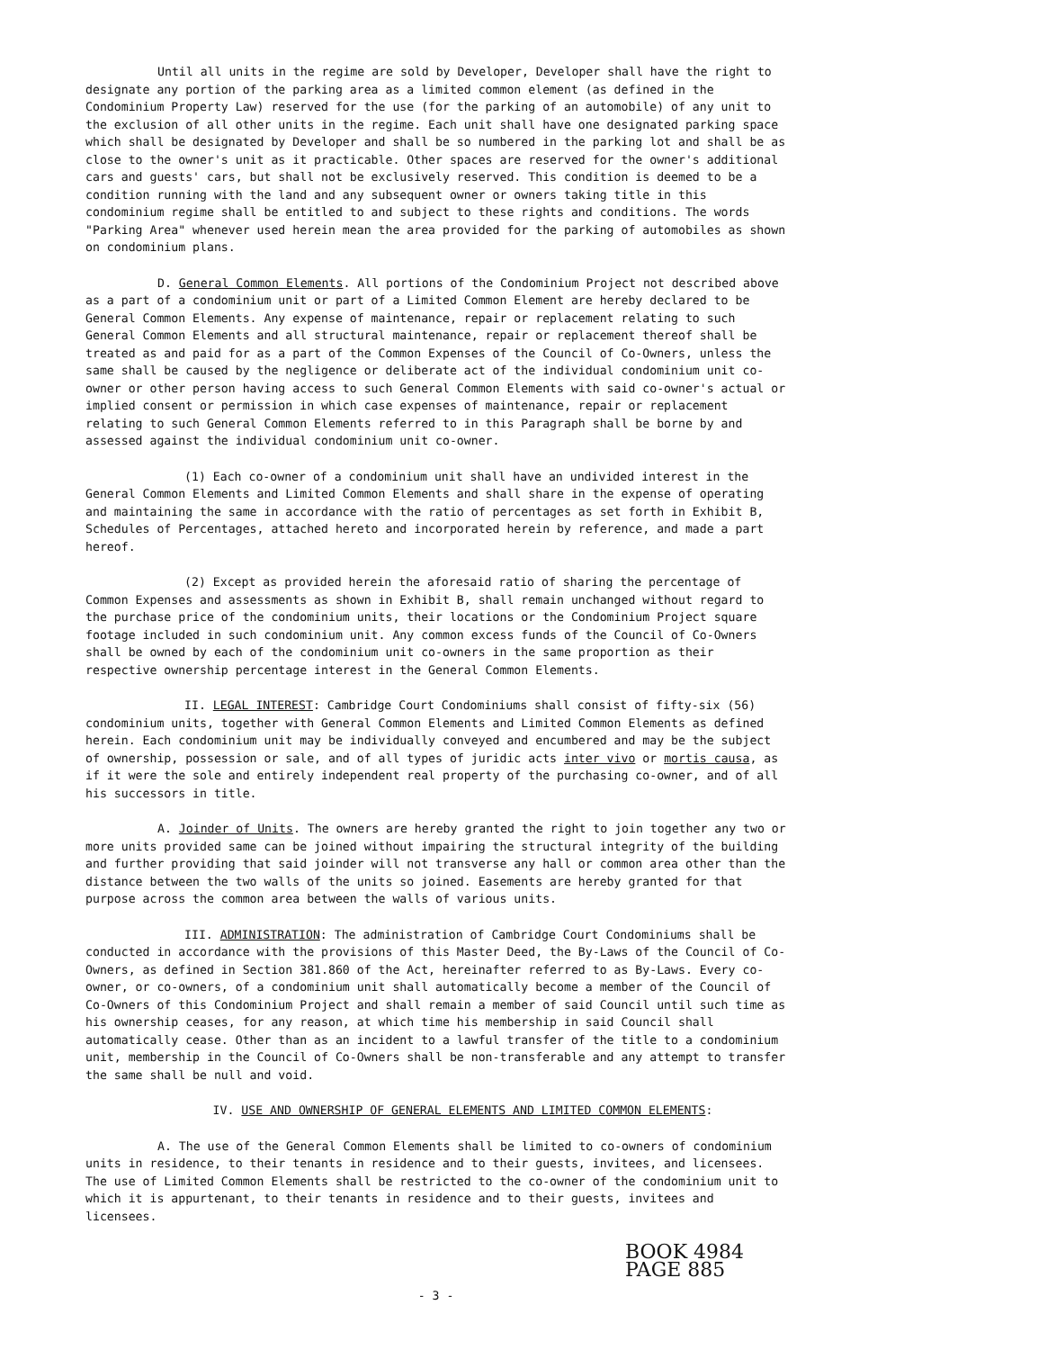Until all units in the regime are sold by Developer, Developer shall have the right to designate any portion of the parking area as a limited common element (as defined in the Condominium Property Law) reserved for the use (for the parking of an automobile) of any unit to the exclusion of all other units in the regime. Each unit shall have one designated parking space which shall be designated by Developer and shall be so numbered in the parking lot and shall be as close to the owner's unit as it practicable. Other spaces are reserved for the owner's additional cars and guests' cars, but shall not be exclusively reserved. This condition is deemed to be a condition running with the land and any subsequent owner or owners taking title in this condominium regime shall be entitled to and subject to these rights and conditions. The words "Parking Area" whenever used herein mean the area provided for the parking of automobiles as shown on condominium plans.
D. General Common Elements. All portions of the Condominium Project not described above as a part of a condominium unit or part of a Limited Common Element are hereby declared to be General Common Elements. Any expense of maintenance, repair or replacement relating to such General Common Elements and all structural maintenance, repair or replacement thereof shall be treated as and paid for as a part of the Common Expenses of the Council of Co-Owners, unless the same shall be caused by the negligence or deliberate act of the individual condominium unit co-owner or other person having access to such General Common Elements with said co-owner's actual or implied consent or permission in which case expenses of maintenance, repair or replacement relating to such General Common Elements referred to in this Paragraph shall be borne by and assessed against the individual condominium unit co-owner.
(1) Each co-owner of a condominium unit shall have an undivided interest in the General Common Elements and Limited Common Elements and shall share in the expense of operating and maintaining the same in accordance with the ratio of percentages as set forth in Exhibit B, Schedules of Percentages, attached hereto and incorporated herein by reference, and made a part hereof.
(2) Except as provided herein the aforesaid ratio of sharing the percentage of Common Expenses and assessments as shown in Exhibit B, shall remain unchanged without regard to the purchase price of the condominium units, their locations or the Condominium Project square footage included in such condominium unit. Any common excess funds of the Council of Co-Owners shall be owned by each of the condominium unit co-owners in the same proportion as their respective ownership percentage interest in the General Common Elements.
II. LEGAL INTEREST: Cambridge Court Condominiums shall consist of fifty-six (56) condominium units, together with General Common Elements and Limited Common Elements as defined herein. Each condominium unit may be individually conveyed and encumbered and may be the subject of ownership, possession or sale, and of all types of juridic acts inter vivo or mortis causa, as if it were the sole and entirely independent real property of the purchasing co-owner, and of all his successors in title.
A. Joinder of Units. The owners are hereby granted the right to join together any two or more units provided same can be joined without impairing the structural integrity of the building and further providing that said joinder will not transverse any hall or common area other than the distance between the two walls of the units so joined. Easements are hereby granted for that purpose across the common area between the walls of various units.
III. ADMINISTRATION: The administration of Cambridge Court Condominiums shall be conducted in accordance with the provisions of this Master Deed, the By-Laws of the Council of Co-Owners, as defined in Section 381.860 of the Act, hereinafter referred to as By-Laws. Every co-owner, or co-owners, of a condominium unit shall automatically become a member of the Council of Co-Owners of this Condominium Project and shall remain a member of said Council until such time as his ownership ceases, for any reason, at which time his membership in said Council shall automatically cease. Other than as an incident to a lawful transfer of the title to a condominium unit, membership in the Council of Co-Owners shall be non-transferable and any attempt to transfer the same shall be null and void.
IV. USE AND OWNERSHIP OF GENERAL ELEMENTS AND LIMITED COMMON ELEMENTS:
A. The use of the General Common Elements shall be limited to co-owners of condominium units in residence, to their tenants in residence and to their guests, invitees, and licensees. The use of Limited Common Elements shall be restricted to the co-owner of the condominium unit to which it is appurtenant, to their tenants in residence and to their guests, invitees and licensees.
BOOK 4984 PAGE 885
- 3 -